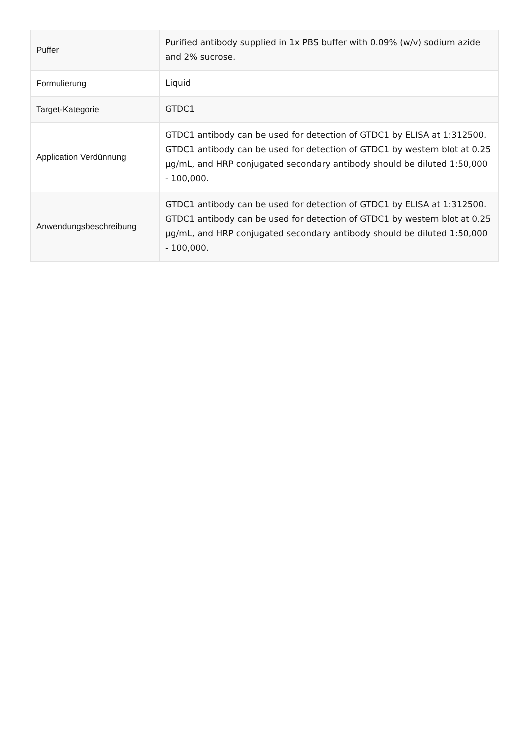| Puffer | Purified antibody supplied in 1x PBS buffer with 0.09% (w/v) sodium azide and 2% sucrose. |
| Formulierung | Liquid |
| Target-Kategorie | GTDC1 |
| Application Verdünnung | GTDC1 antibody can be used for detection of GTDC1 by ELISA at 1:312500. GTDC1 antibody can be used for detection of GTDC1 by western blot at 0.25 µg/mL, and HRP conjugated secondary antibody should be diluted 1:50,000 - 100,000. |
| Anwendungsbeschreibung | GTDC1 antibody can be used for detection of GTDC1 by ELISA at 1:312500. GTDC1 antibody can be used for detection of GTDC1 by western blot at 0.25 µg/mL, and HRP conjugated secondary antibody should be diluted 1:50,000 - 100,000. |